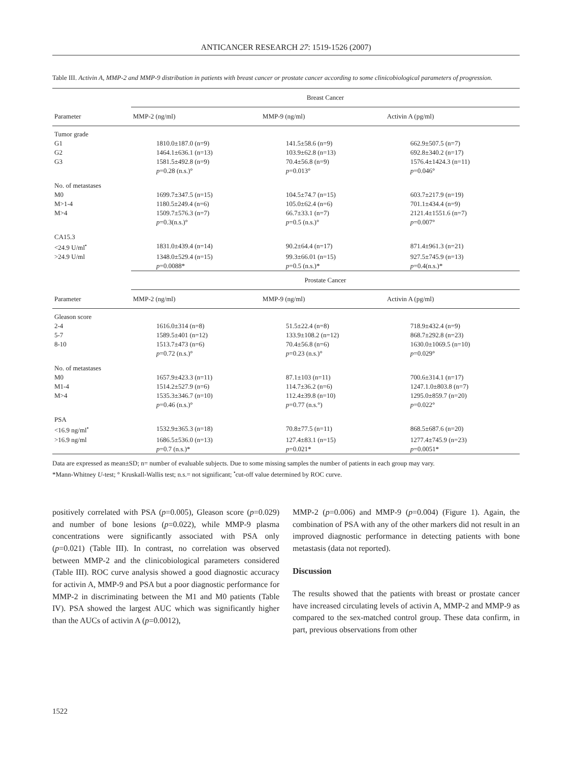ANTICANCER RESEARCH 27: 1519-1526 (2007)
Table III. Activin A, MMP-2 and MMP-9 distribution in patients with breast cancer or prostate cancer according to some clinicobiological parameters of progression.
| | Breast Cancer | | |
| --- | --- | --- | --- |
| Parameter | MMP-2 (ng/ml) | MMP-9 (ng/ml) | Activin A (pg/ml) |
| Tumor grade | | | |
| G1 | 1810.0±187.0 (n=9) | 141.5±58.6 (n=9) | 662.9±507.5 (n=7) |
| G2 | 1464.1±636.1 (n=13) | 103.9±62.8 (n=13) | 692.8±340.2 (n=17) |
| G3 | 1581.5±492.8 (n=9) | 70.4±56.8 (n=9) | 1576.4±1424.3 (n=11) |
| | p =0.28 (n.s.)° | p =0.013° | p =0.046° |
| No. of metastases | | | |
| M0 | 1699.7±347.5 (n=15) | 104.5±74.7 (n=15) | 603.7±217.9 (n=19) |
| M>1-4 | 1180.5±249.4 (n=6) | 105.0±62.4 (n=6) | 701.1±434.4 (n=9) |
| M>4 | 1509.7±576.3 (n=7) | 66.7±33.1 (n=7) | 2121.4±1551.6 (n=7) |
| | p =0.3(n.s.)° | p =0.5 (n.s.)° | p =0.007° |
| CA15.3 | | | |
| <24.9 U/ml<sup>•</sup> | 1831.0±439.4 (n=14) | 90.2±64.4 (n=17) | 871.4±961.3 (n=21) |
| >24.9 U/ml | 1348.0±529.4 (n=15) | 99.3±66.01 (n=15) | 927.5±745.9 (n=13) |
| | p =0.0088* | p =0.5 (n.s.)* | p =0.4(n.s.)* |
| | Prostate Cancer | | |
| Parameter | MMP-2 (ng/ml) | MMP-9 (ng/ml) | Activin A (pg/ml) |
| Gleason score | | | |
| 2-4 | 1616.0±314 (n=8) | 51.5±22.4 (n=8) | 718.9±432.4 (n=9) |
| 5-7 | 1589.5±401 (n=12) | 133.9±108.2 (n=12) | 868.7±292.8 (n=23) |
| 8-10 | 1513.7±473 (n=6) | 70.4±56.8 (n=6) | 1630.0±1069.5 (n=10) |
| | p =0.72 (n.s.)° | p =0.23 (n.s.)° | p =0.029° |
| No. of metastases | | | |
| M0 | 1657.9±423.3 (n=11) | 87.1±103 (n=11) | 700.6±314.1 (n=17) |
| M1-4 | 1514.2±527.9 (n=6) | 114.7±36.2 (n=6) | 1247.1.0±803.8 (n=7) |
| M>4 | 1535.3±346.7 (n=10) | 112.4±39.8 (n=10) | 1295.0±859.7 (n=20) |
| | p =0.46 (n.s.)° | p =0.77 (n.s.°) | p =0.022° |
| PSA | | | |
| <16.9 ng/ml<sup>•</sup> | 1532.9±365.3 (n=18) | 70.8±77.5 (n=11) | 868.5±687.6 (n=20) |
| >16.9 ng/ml | 1686.5±536.0 (n=13) | 127.4±83.1 (n=15) | 1277.4±745.9 (n=23) |
| | p =0.7 (n.s.)* | p =0.021* | p =0.0051* |
Data are expressed as mean±SD; n= number of evaluable subjects. Due to some missing samples the number of patients in each group may vary.
*Mann-Whitney U-test; ° Kruskall-Wallis test; n.s.= not significant; <sup>•</sup>cut-off value determined by ROC curve.
positively correlated with PSA (p=0.005), Gleason score (p=0.029) and number of bone lesions (p=0.022), while MMP-9 plasma concentrations were significantly associated with PSA only (p=0.021) (Table III). In contrast, no correlation was observed between MMP-2 and the clinicobiological parameters considered (Table III). ROC curve analysis showed a good diagnostic accuracy for activin A, MMP-9 and PSA but a poor diagnostic performance for MMP-2 in discriminating between the M1 and M0 patients (Table IV). PSA showed the largest AUC which was significantly higher than the AUCs of activin A (p=0.0012),
MMP-2 (p=0.006) and MMP-9 (p=0.004) (Figure 1). Again, the combination of PSA with any of the other markers did not result in an improved diagnostic performance in detecting patients with bone metastasis (data not reported).
Discussion
The results showed that the patients with breast or prostate cancer have increased circulating levels of activin A, MMP-2 and MMP-9 as compared to the sex-matched control group. These data confirm, in part, previous observations from other
1522